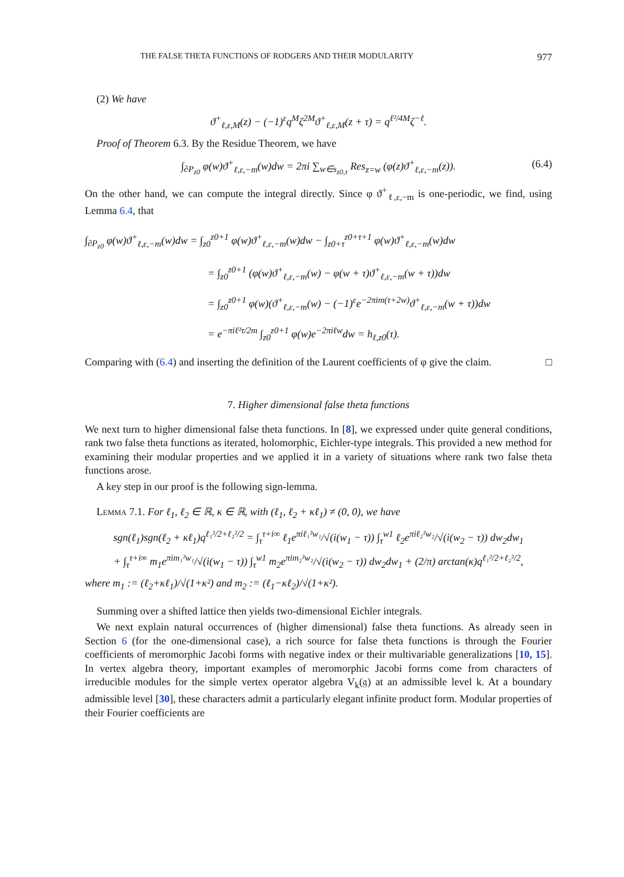THE FALSE THETA FUNCTIONS OF RODGERS AND THEIR MODULARITY 977
(2) We have
ϑ<sup>+</sup><sub>ℓ,ε,M</sub>(z) − (−1)<sup>ε</sup>q<sup>M</sup>ζ<sup>2M</sup>ϑ<sup>+</sup><sub>ℓ,ε,M</sub>(z + τ) = q<sup>ℓ²/4M</sup>ζ<sup>−ℓ</sup>.
Proof of Theorem 6.3. By the Residue Theorem, we have
∫<sub>∂P<sub>z0</sub></sub> φ(w)ϑ<sup>+</sup><sub>ℓ,ε,−m</sub>(w)dw = 2πi ∑<sub>w∈s<sub>z0,τ</sub></sub> Res<sub>z=w</sub> (φ(z)ϑ<sup>+</sup><sub>ℓ,ε,−m</sub>(z)). (6.4)
On the other hand, we can compute the integral directly. Since φ ϑ<sup>+</sup><sub>ℓ,ε,−m</sub> is one-periodic, we find, using Lemma 6.4, that
∫<sub>∂P<sub>z0</sub></sub> φ(w)ϑ<sup>+</sup><sub>ℓ,ε,−m</sub>(w)dw = ∫<sub>z0</sub><sup>z0+1</sup> φ(w)ϑ<sup>+</sup><sub>ℓ,ε,−m</sub>(w)dw − ∫<sub>z0+τ</sub><sup>z0+τ+1</sup> φ(w)ϑ<sup>+</sup><sub>ℓ,ε,−m</sub>(w)dw
= ∫<sub>z0</sub><sup>z0+1</sup> (φ(w)ϑ<sup>+</sup><sub>ℓ,ε,−m</sub>(w) − φ(w + τ)ϑ<sup>+</sup><sub>ℓ,ε,−m</sub>(w + τ))dw
= ∫<sub>z0</sub><sup>z0+1</sup> φ(w)(ϑ<sup>+</sup><sub>ℓ,ε,−m</sub>(w) − (−1)<sup>ε</sup>e<sup>−2πim(τ+2w)</sup>ϑ<sup>+</sup><sub>ℓ,ε,−m</sub>(w + τ))dw
= e<sup>−πiℓ²τ/2m</sup> ∫<sub>z0</sub><sup>z0+1</sup> φ(w)e<sup>−2πiℓw</sup>dw = h<sub>ℓ,z0</sub>(τ).
Comparing with (6.4) and inserting the definition of the Laurent coefficients of φ give the claim. □
7. Higher dimensional false theta functions
We next turn to higher dimensional false theta functions. In [8], we expressed under quite general conditions, rank two false theta functions as iterated, holomorphic, Eichler-type integrals. This provided a new method for examining their modular properties and we applied it in a variety of situations where rank two false theta functions arose.
A key step in our proof is the following sign-lemma.
Lemma 7.1. For ℓ<sub>1</sub>, ℓ<sub>2</sub> ∈ ℝ, κ ∈ ℝ, with (ℓ<sub>1</sub>, ℓ<sub>2</sub> + κℓ<sub>1</sub>) ≠ (0, 0), we have
sgn(ℓ<sub>1</sub>)sgn(ℓ<sub>2</sub> + κℓ<sub>1</sub>)q<sup>ℓ₁²/2+ℓ₂²/2</sup> = ∫<sub>τ</sub><sup>τ+i∞</sup> ℓ<sub>1</sub>e<sup>πiℓ₁²w₁</sup>/√(i(w<sub>1</sub> − τ)) ∫<sub>τ</sub><sup>w1</sup> ℓ<sub>2</sub>e<sup>πiℓ₂²w₂</sup>/√(i(w<sub>2</sub> − τ)) dw<sub>2</sub>dw<sub>1</sub>
+ ∫<sub>τ</sub><sup>τ+i∞</sup> m<sub>1</sub>e<sup>πim₁²w₁</sup>/√(i(w<sub>1</sub> − τ)) ∫<sub>τ</sub><sup>w1</sup> m<sub>2</sub>e<sup>πim₂²w₂</sup>/√(i(w<sub>2</sub> − τ)) dw<sub>2</sub>dw<sub>1</sub> + (2/π) arctan(κ)q<sup>ℓ₁²/2+ℓ₂²/2</sup>,
where m<sub>1</sub> := (ℓ<sub>2</sub>+κℓ<sub>1</sub>)/√(1+κ²) and m<sub>2</sub> := (ℓ<sub>1</sub>−κℓ<sub>2</sub>)/√(1+κ²).
Summing over a shifted lattice then yields two-dimensional Eichler integrals.
We next explain natural occurrences of (higher dimensional) false theta functions. As already seen in Section 6 (for the one-dimensional case), a rich source for false theta functions is through the Fourier coefficients of meromorphic Jacobi forms with negative index or their multivariable generalizations [10, 15]. In vertex algebra theory, important examples of meromorphic Jacobi forms come from characters of irreducible modules for the simple vertex operator algebra V<sub>k</sub>(𝔤) at an admissible level k. At a boundary admissible level [30], these characters admit a particularly elegant infinite product form. Modular properties of their Fourier coefficients are